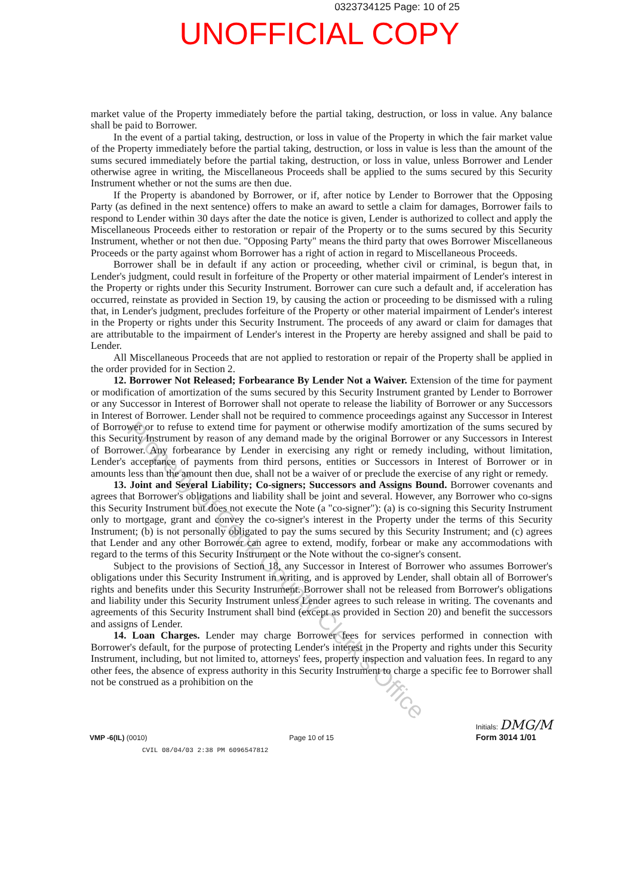0323734125 Page: 10 of 25
UNOFFICIAL COPY
market value of the Property immediately before the partial taking, destruction, or loss in value. Any balance shall be paid to Borrower.
In the event of a partial taking, destruction, or loss in value of the Property in which the fair market value of the Property immediately before the partial taking, destruction, or loss in value is less than the amount of the sums secured immediately before the partial taking, destruction, or loss in value, unless Borrower and Lender otherwise agree in writing, the Miscellaneous Proceeds shall be applied to the sums secured by this Security Instrument whether or not the sums are then due.
If the Property is abandoned by Borrower, or if, after notice by Lender to Borrower that the Opposing Party (as defined in the next sentence) offers to make an award to settle a claim for damages, Borrower fails to respond to Lender within 30 days after the date the notice is given, Lender is authorized to collect and apply the Miscellaneous Proceeds either to restoration or repair of the Property or to the sums secured by this Security Instrument, whether or not then due. "Opposing Party" means the third party that owes Borrower Miscellaneous Proceeds or the party against whom Borrower has a right of action in regard to Miscellaneous Proceeds.
Borrower shall be in default if any action or proceeding, whether civil or criminal, is begun that, in Lender's judgment, could result in forfeiture of the Property or other material impairment of Lender's interest in the Property or rights under this Security Instrument. Borrower can cure such a default and, if acceleration has occurred, reinstate as provided in Section 19, by causing the action or proceeding to be dismissed with a ruling that, in Lender's judgment, precludes forfeiture of the Property or other material impairment of Lender's interest in the Property or rights under this Security Instrument. The proceeds of any award or claim for damages that are attributable to the impairment of Lender's interest in the Property are hereby assigned and shall be paid to Lender.
All Miscellaneous Proceeds that are not applied to restoration or repair of the Property shall be applied in the order provided for in Section 2.
12. Borrower Not Released; Forbearance By Lender Not a Waiver. Extension of the time for payment or modification of amortization of the sums secured by this Security Instrument granted by Lender to Borrower or any Successor in Interest of Borrower shall not operate to release the liability of Borrower or any Successors in Interest of Borrower. Lender shall not be required to commence proceedings against any Successor in Interest of Borrower or to refuse to extend time for payment or otherwise modify amortization of the sums secured by this Security Instrument by reason of any demand made by the original Borrower or any Successors in Interest of Borrower. Any forbearance by Lender in exercising any right or remedy including, without limitation, Lender's acceptance of payments from third persons, entities or Successors in Interest of Borrower or in amounts less than the amount then due, shall not be a waiver of or preclude the exercise of any right or remedy.
13. Joint and Several Liability; Co-signers; Successors and Assigns Bound. Borrower covenants and agrees that Borrower's obligations and liability shall be joint and several. However, any Borrower who co-signs this Security Instrument but does not execute the Note (a "co-signer"): (a) is co-signing this Security Instrument only to mortgage, grant and convey the co-signer's interest in the Property under the terms of this Security Instrument; (b) is not personally obligated to pay the sums secured by this Security Instrument; and (c) agrees that Lender and any other Borrower can agree to extend, modify, forbear or make any accommodations with regard to the terms of this Security Instrument or the Note without the co-signer's consent.
Subject to the provisions of Section 18, any Successor in Interest of Borrower who assumes Borrower's obligations under this Security Instrument in writing, and is approved by Lender, shall obtain all of Borrower's rights and benefits under this Security Instrument. Borrower shall not be released from Borrower's obligations and liability under this Security Instrument unless Lender agrees to such release in writing. The covenants and agreements of this Security Instrument shall bind (except as provided in Section 20) and benefit the successors and assigns of Lender.
14. Loan Charges. Lender may charge Borrower fees for services performed in connection with Borrower's default, for the purpose of protecting Lender's interest in the Property and rights under this Security Instrument, including, but not limited to, attorneys' fees, property inspection and valuation fees. In regard to any other fees, the absence of express authority in this Security Instrument to charge a specific fee to Borrower shall not be construed as a prohibition on the
VMP -6(IL) (0010) Page 10 of 15 Initials: DMG/M
Form 3014 1/01
CVIL 08/04/03 2:38 PM 6096547812
Property of Cook County Clerk's Office